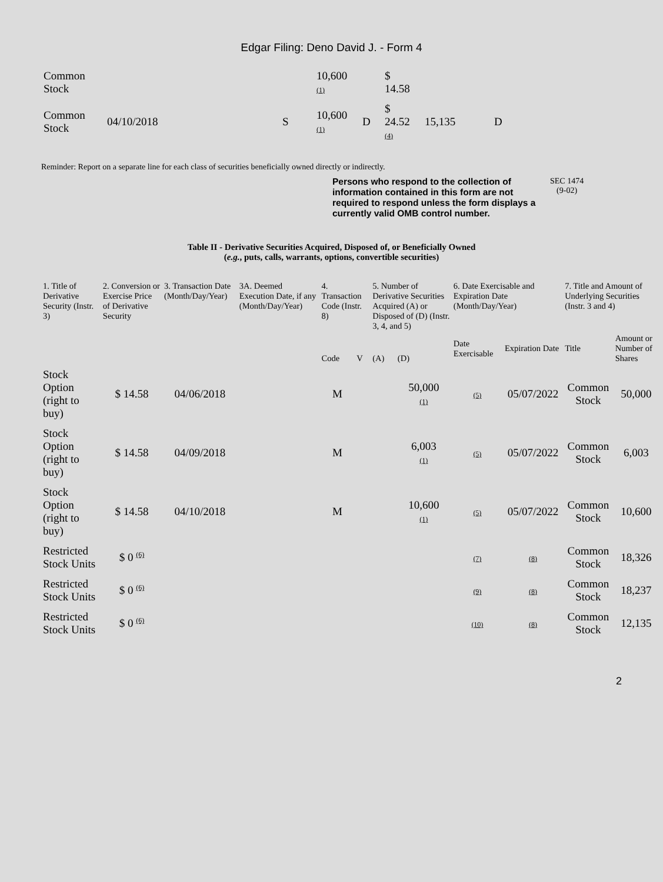Edgar Filing: Deno David J. - Form 4
| Common Stock | | | 10,600 (1) | | $ 14.58 | | |
| Common Stock | 04/10/2018 | S | 10,600 (1) | D | $ 24.52 (4) | 15,135 | D |
Reminder: Report on a separate line for each class of securities beneficially owned directly or indirectly.
Persons who respond to the collection of information contained in this form are not required to respond unless the form displays a currently valid OMB control number.
SEC 1474
(9-02)
Table II - Derivative Securities Acquired, Disposed of, or Beneficially Owned
(e.g., puts, calls, warrants, options, convertible securities)
| 1. Title of Derivative Security (Instr. 3) | 2. Conversion or Exercise Price of Derivative Security | 3. Transaction Date (Month/Day/Year) | 3A. Deemed Execution Date, if any (Month/Day/Year) | 4. Transaction Code (Instr. 8) | | 5. Number of Derivative Securities Acquired (A) or Disposed of (D) (Instr. 3, 4, and 5) | | 6. Date Exercisable and Expiration Date (Month/Day/Year) | | 7. Title and Amount of Underlying Securities (Instr. 3 and 4) | |
| --- | --- | --- | --- | --- | --- | --- | --- | --- | --- | --- | --- |
| | | | | Code | V | (A) | (D) | Date Exercisable | Expiration Date | Title | Amount or Number of Shares |
| Stock Option (right to buy) | $ 14.58 | 04/06/2018 | | M | | | 50,000 (1) | (5) | 05/07/2022 | Common Stock | 50,000 |
| Stock Option (right to buy) | $ 14.58 | 04/09/2018 | | M | | | 6,003 (1) | (5) | 05/07/2022 | Common Stock | 6,003 |
| Stock Option (right to buy) | $ 14.58 | 04/10/2018 | | M | | | 10,600 (1) | (5) | 05/07/2022 | Common Stock | 10,600 |
| Restricted Stock Units | $ 0 <sup>(6)</sup> | | | | | | | (7) | (8) | Common Stock | 18,326 |
| Restricted Stock Units | $ 0 <sup>(6)</sup> | | | | | | | (9) | (8) | Common Stock | 18,237 |
| Restricted Stock Units | $ 0 <sup>(6)</sup> | | | | | | | (10) | (8) | Common Stock | 12,135 |
2